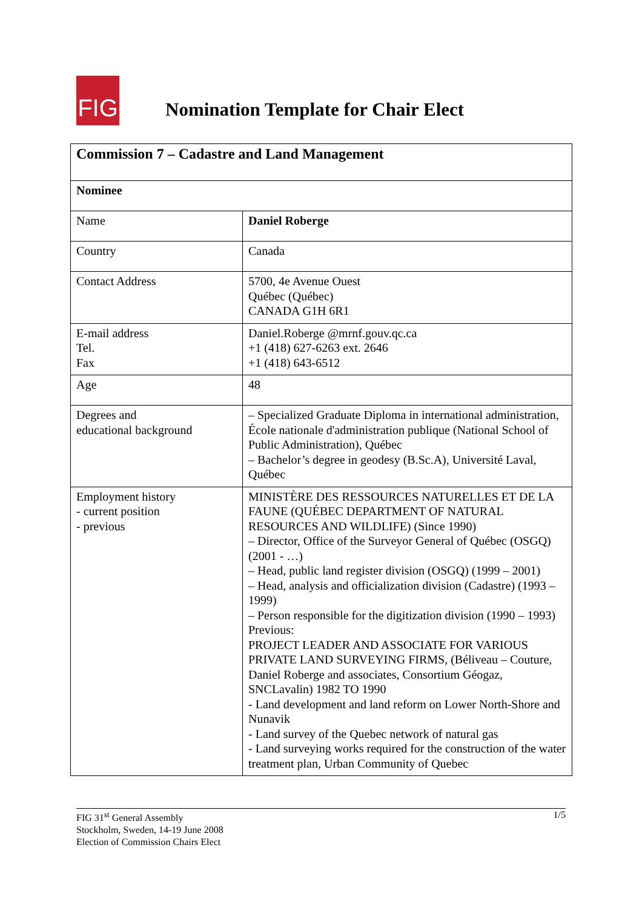FIG
Nomination Template for Chair Elect
| Commission 7 – Cadastre and Land Management | |
| Nominee | |
| Name | Daniel Roberge |
| Country | Canada |
| Contact Address | 5700, 4e Avenue Ouest Québec (Québec) CANADA G1H 6R1 |
| E-mail address Tel. Fax | Daniel.Roberge @mrnf.gouv.qc.ca +1 (418) 627-6263 ext. 2646 +1 (418) 643-6512 |
| Age | 48 |
| Degrees and educational background | – Specialized Graduate Diploma in international administration, École nationale d'administration publique (National School of Public Administration), Québec – Bachelor’s degree in geodesy (B.Sc.A), Université Laval, Québec |
| Employment history - current position - previous | MINISTÈRE DES RESSOURCES NATURELLES ET DE LA FAUNE (QUÉBEC DEPARTMENT OF NATURAL RESOURCES AND WILDLIFE) (Since 1990) – Director, Office of the Surveyor General of Québec (OSGQ) (2001 - …) – Head, public land register division (OSGQ) (1999 – 2001) – Head, analysis and officialization division (Cadastre) (1993 –1999) – Person responsible for the digitization division (1990 – 1993) Previous: PROJECT LEADER AND ASSOCIATE FOR VARIOUS PRIVATE LAND SURVEYING FIRMS, (Béliveau – Couture, Daniel Roberge and associates, Consortium Géogaz, SNCLavalin) 1982 TO 1990 - Land development and land reform on Lower North-Shore and Nunavik - Land survey of the Quebec network of natural gas - Land surveying works required for the construction of the water treatment plan, Urban Community of Quebec |
FIG 31<sup>st</sup> General Assembly
Stockholm, Sweden, 14-19 June 2008
Election of Commission Chairs Elect
1/5